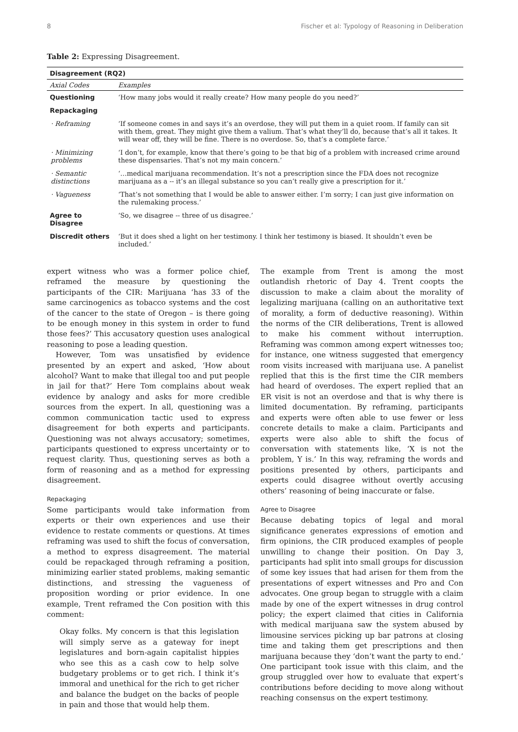8 Fischer et al: Typology of Reasoning in Deliberation
Table 2: Expressing Disagreement.
| Disagreement (RQ2) | |
| --- | --- |
| Axial Codes | Examples |
| Questioning | ‘How many jobs would it really create? How many people do you need?’ |
| Repackaging | |
| · Reframing | ‘If someone comes in and says it’s an overdose, they will put them in a quiet room. If family can sit with them, great. They might give them a valium. That’s what they’ll do, because that’s all it takes. It will wear off, they will be fine. There is no overdose. So, that’s a complete farce.’ |
| · Minimizing problems | ‘I don’t, for example, know that there’s going to be that big of a problem with increased crime around these dispensaries. That’s not my main concern.’ |
| · Semantic distinctions | ‘…medical marijuana recommendation. It’s not a prescription since the FDA does not recognize marijuana as a -- it’s an illegal substance so you can’t really give a prescription for it.’ |
| · Vagueness | ‘That’s not something that I would be able to answer either. I’m sorry; I can just give information on the rulemaking process.’ |
| Agree to Disagree | ‘So, we disagree -- three of us disagree.’ |
| Discredit others | ‘But it does shed a light on her testimony. I think her testimony is biased. It shouldn’t even be included.’ |
expert witness who was a former police chief, reframed the measure by questioning the participants of the CIR: Marijuana ‘has 33 of the same carcinogenics as tobacco systems and the cost of the cancer to the state of Oregon – is there going to be enough money in this system in order to fund those fees?’ This accusatory question uses analogical reasoning to pose a leading question.
However, Tom was unsatisfied by evidence presented by an expert and asked, ‘How about alcohol? Want to make that illegal too and put people in jail for that?’ Here Tom complains about weak evidence by analogy and asks for more credible sources from the expert. In all, questioning was a common communication tactic used to express disagreement for both experts and participants. Questioning was not always accusatory; sometimes, participants questioned to express uncertainty or to request clarity. Thus, questioning serves as both a form of reasoning and as a method for expressing disagreement.
Repackaging
Some participants would take information from experts or their own experiences and use their evidence to restate comments or questions. At times reframing was used to shift the focus of conversation, a method to express disagreement. The material could be repackaged through reframing a position, minimizing earlier stated problems, making semantic distinctions, and stressing the vagueness of proposition wording or prior evidence. In one example, Trent reframed the Con position with this comment:
Okay folks. My concern is that this legislation will simply serve as a gateway for inept legislatures and born-again capitalist hippies who see this as a cash cow to help solve budgetary problems or to get rich. I think it’s immoral and unethical for the rich to get richer and balance the budget on the backs of people in pain and those that would help them.
The example from Trent is among the most outlandish rhetoric of Day 4. Trent coopts the discussion to make a claim about the morality of legalizing marijuana (calling on an authoritative text of morality, a form of deductive reasoning). Within the norms of the CIR deliberations, Trent is allowed to make his comment without interruption. Reframing was common among expert witnesses too; for instance, one witness suggested that emergency room visits increased with marijuana use. A panelist replied that this is the first time the CIR members had heard of overdoses. The expert replied that an ER visit is not an overdose and that is why there is limited documentation. By reframing, participants and experts were often able to use fewer or less concrete details to make a claim. Participants and experts were also able to shift the focus of conversation with statements like, ‘X is not the problem, Y is.’ In this way, reframing the words and positions presented by others, participants and experts could disagree without overtly accusing others’ reasoning of being inaccurate or false.
Agree to Disagree
Because debating topics of legal and moral significance generates expressions of emotion and firm opinions, the CIR produced examples of people unwilling to change their position. On Day 3, participants had split into small groups for discussion of some key issues that had arisen for them from the presentations of expert witnesses and Pro and Con advocates. One group began to struggle with a claim made by one of the expert witnesses in drug control policy; the expert claimed that cities in California with medical marijuana saw the system abused by limousine services picking up bar patrons at closing time and taking them get prescriptions and then marijuana because they ‘don’t want the party to end.’ One participant took issue with this claim, and the group struggled over how to evaluate that expert’s contributions before deciding to move along without reaching consensus on the expert testimony.